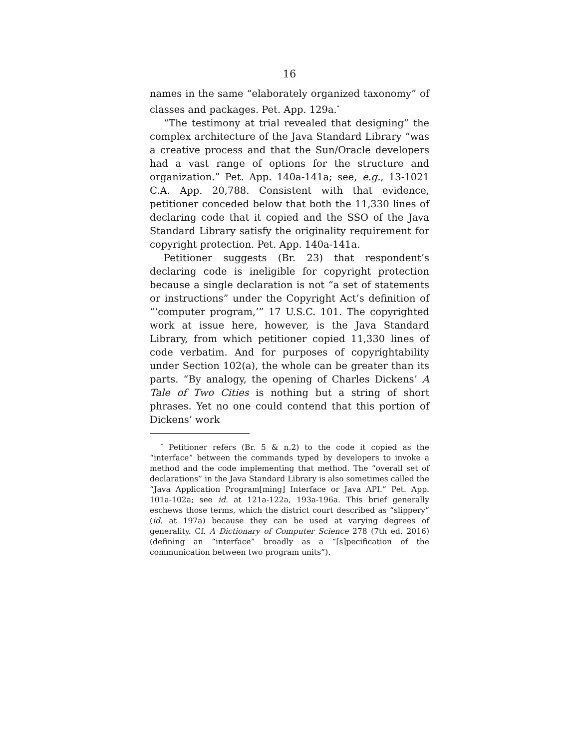16
names in the same “elaborately organized taxonomy” of classes and packages. Pet. App. 129a.<sup>*</sup>
“The testimony at trial revealed that designing” the complex architecture of the Java Standard Library “was a creative process and that the Sun/Oracle developers had a vast range of options for the structure and organization.” Pet. App. 140a-141a; see, e.g., 13-1021 C.A. App. 20,788. Consistent with that evidence, petitioner conceded below that both the 11,330 lines of declaring code that it copied and the SSO of the Java Standard Library satisfy the originality requirement for copyright protection. Pet. App. 140a-141a.
Petitioner suggests (Br. 23) that respondent’s declaring code is ineligible for copyright protection because a single declaration is not “a set of statements or instructions” under the Copyright Act’s definition of “‘computer program,’” 17 U.S.C. 101. The copyrighted work at issue here, however, is the Java Standard Library, from which petitioner copied 11,330 lines of code verbatim. And for purposes of copyrightability under Section 102(a), the whole can be greater than its parts. “By analogy, the opening of Charles Dickens’ A Tale of Two Cities is nothing but a string of short phrases. Yet no one could contend that this portion of Dickens’ work
<sup>*</sup> Petitioner refers (Br. 5 & n.2) to the code it copied as the “interface” between the commands typed by developers to invoke a method and the code implementing that method. The “overall set of declarations” in the Java Standard Library is also sometimes called the “Java Application Program[ming] Interface or Java API.” Pet. App. 101a-102a; see id. at 121a-122a, 193a-196a. This brief generally eschews those terms, which the district court described as “slippery” (id. at 197a) because they can be used at varying degrees of generality. Cf. A Dictionary of Computer Science 278 (7th ed. 2016) (defining an “interface” broadly as a “[s]pecification of the communication between two program units”).